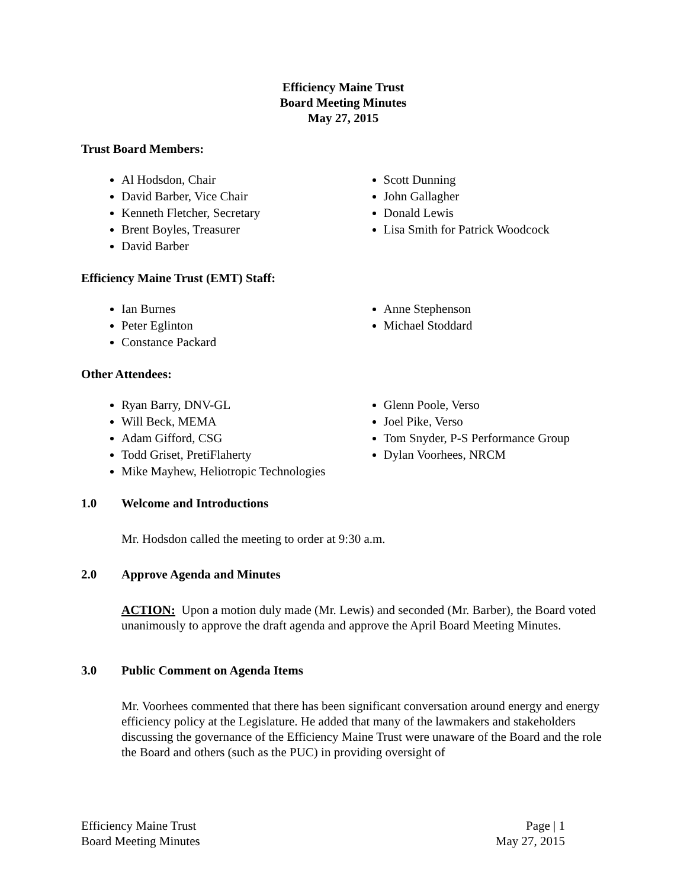Efficiency Maine Trust
Board Meeting Minutes
May 27, 2015
Trust Board Members:
Al Hodsdon, Chair
David Barber, Vice Chair
Kenneth Fletcher, Secretary
Brent Boyles, Treasurer
David Barber
Scott Dunning
John Gallagher
Donald Lewis
Lisa Smith for Patrick Woodcock
Efficiency Maine Trust (EMT) Staff:
Ian Burnes
Peter Eglinton
Constance Packard
Anne Stephenson
Michael Stoddard
Other Attendees:
Ryan Barry, DNV-GL
Will Beck, MEMA
Adam Gifford, CSG
Todd Griset, PretiFlaherty
Mike Mayhew, Heliotropic Technologies
Glenn Poole, Verso
Joel Pike, Verso
Tom Snyder, P-S Performance Group
Dylan Voorhees, NRCM
1.0 Welcome and Introductions
Mr. Hodsdon called the meeting to order at 9:30 a.m.
2.0 Approve Agenda and Minutes
ACTION: Upon a motion duly made (Mr. Lewis) and seconded (Mr. Barber), the Board voted unanimously to approve the draft agenda and approve the April Board Meeting Minutes.
3.0 Public Comment on Agenda Items
Mr. Voorhees commented that there has been significant conversation around energy and energy efficiency policy at the Legislature. He added that many of the lawmakers and stakeholders discussing the governance of the Efficiency Maine Trust were unaware of the Board and the role the Board and others (such as the PUC) in providing oversight of
Efficiency Maine Trust
Board Meeting Minutes
Page | 1
May 27, 2015